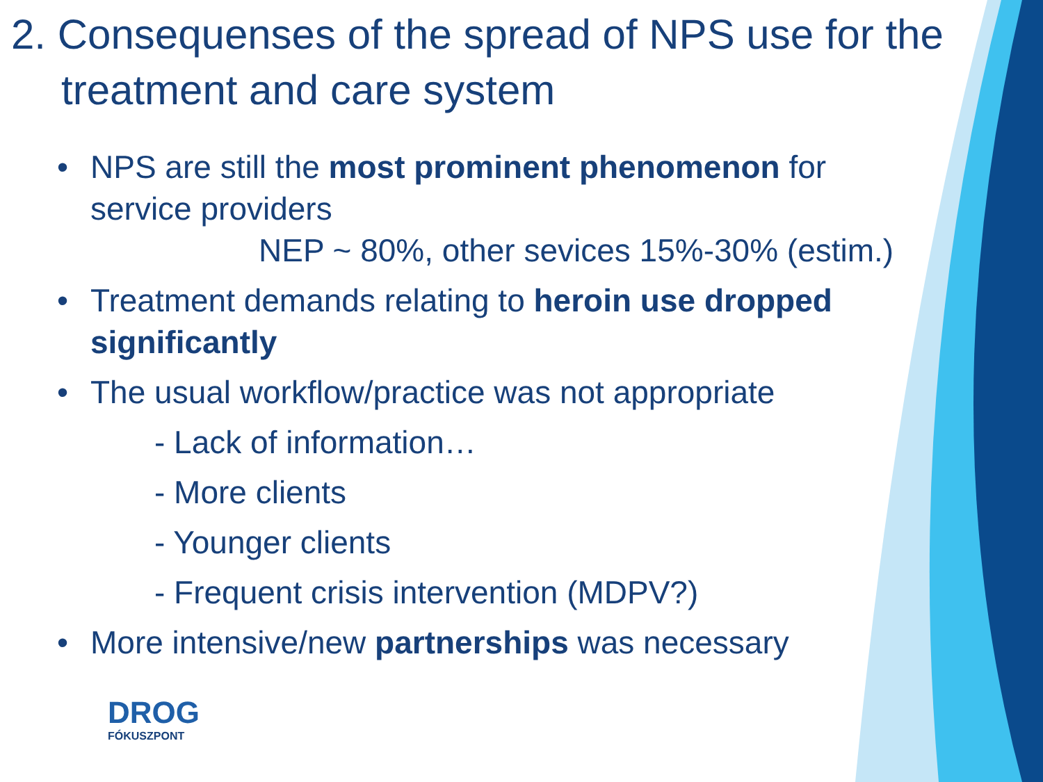2. Consequenses of the spread of NPS use for the treatment and care system
• NPS are still the most prominent phenomenon for
service providers
NEP ~ 80%, other sevices 15%-30% (estim.)
• Treatment demands relating to heroin use dropped
significantly
• The usual workflow/practice was not appropriate
- Lack of information…
- More clients
- Younger clients
- Frequent crisis intervention (MDPV?)
• More intensive/new partnerships was necessary
DROG
FÓKUSZPONT